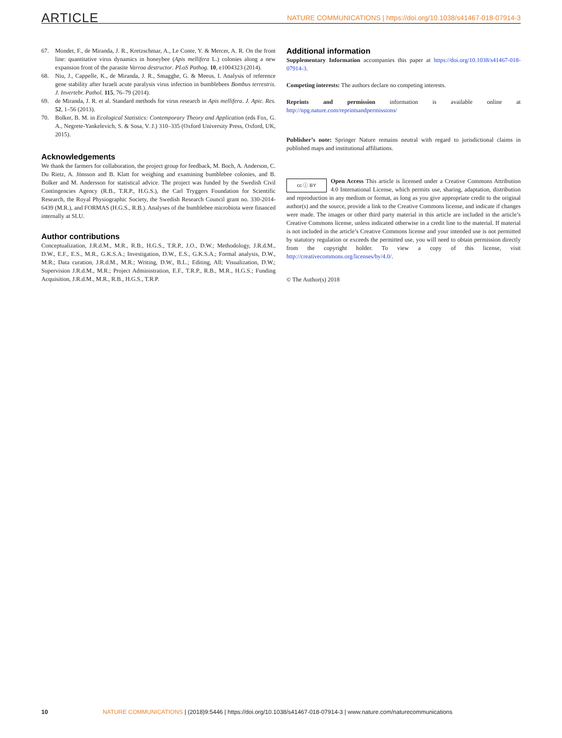ARTICLE NATURE COMMUNICATIONS | https://doi.org/10.1038/s41467-018-07914-3
67. Mondet, F., de Miranda, J. R., Kretzschmar, A., Le Conte, Y. & Mercer, A. R. On the front line: quantitative virus dynamics in honeybee (Apis mellifera L.) colonies along a new expansion front of the parasite Varroa destructor. PLoS Pathog. 10, e1004323 (2014).
68. Niu, J., Cappelle, K., de Miranda, J. R., Smagghe, G. & Meeus, I. Analysis of reference gene stability after Israeli acute paralysis virus infection in bumblebees Bombus terrestris. J. Invertebr. Pathol. 115, 76–79 (2014).
69. de Miranda, J. R. et al. Standard methods for virus research in Apis mellifera. J. Apic. Res. 52, 1–56 (2013).
70. Bolker, B. M. in Ecological Statistics: Contemporary Theory and Application (eds Fox, G. A., Negrete-Yankelevich, S. & Sosa, V. J.) 310–335 (Oxford University Press, Oxford, UK, 2015).
Acknowledgements
We thank the farmers for collaboration, the project group for feedback, M. Boch, A. Anderson, C. Du Rietz, A. Jönsson and B. Klatt for weighing and examining bumblebee colonies, and B. Bolker and M. Andersson for statistical advice. The project was funded by the Swedish Civil Contingencies Agency (R.B., T.R.P., H.G.S.), the Carl Tryggers Foundation for Scientific Research, the Royal Physiographic Society, the Swedish Research Council grant no. 330-2014-6439 (M.R.), and FORMAS (H.G.S., R.B.). Analyses of the bumblebee microbiota were financed internally at SLU.
Author contributions
Conceptualization, J.R.d.M., M.R., R.B., H.G.S., T.R.P., J.O., D.W.; Methodology, J.R.d.M., D.W., E.F., E.S., M.R., G.K.S.A.; Investigation, D.W., E.S., G.K.S.A.; Formal analysis, D.W., M.R.; Data curation, J.R.d.M., M.R.; Writing, D.W., B.L.; Editing, All; Visualization, D.W.; Supervision J.R.d.M., M.R.; Project Administration, E.F., T.R.P., R.B., M.R., H.G.S.; Funding Acquisition, J.R.d.M., M.R., R.B., H.G.S., T.R.P.
Additional information
Supplementary Information accompanies this paper at https://doi.org/10.1038/s41467-018-07914-3.
Competing interests: The authors declare no competing interests.
Reprints and permission information is available online at http://npg.nature.com/reprintsandpermissions/
Publisher’s note: Springer Nature remains neutral with regard to jurisdictional claims in published maps and institutional affiliations.
cc ⓘ BY Open Access This article is licensed under a Creative Commons Attribution 4.0 International License, which permits use, sharing, adaptation, distribution and reproduction in any medium or format, as long as you give appropriate credit to the original author(s) and the source, provide a link to the Creative Commons license, and indicate if changes were made. The images or other third party material in this article are included in the article’s Creative Commons license, unless indicated otherwise in a credit line to the material. If material is not included in the article’s Creative Commons license and your intended use is not permitted by statutory regulation or exceeds the permitted use, you will need to obtain permission directly from the copyright holder. To view a copy of this license, visit http://creativecommons.org/licenses/by/4.0/.
© The Author(s) 2018
10 NATURE COMMUNICATIONS | (2018)9:5446 | https://doi.org/10.1038/s41467-018-07914-3 | www.nature.com/naturecommunications